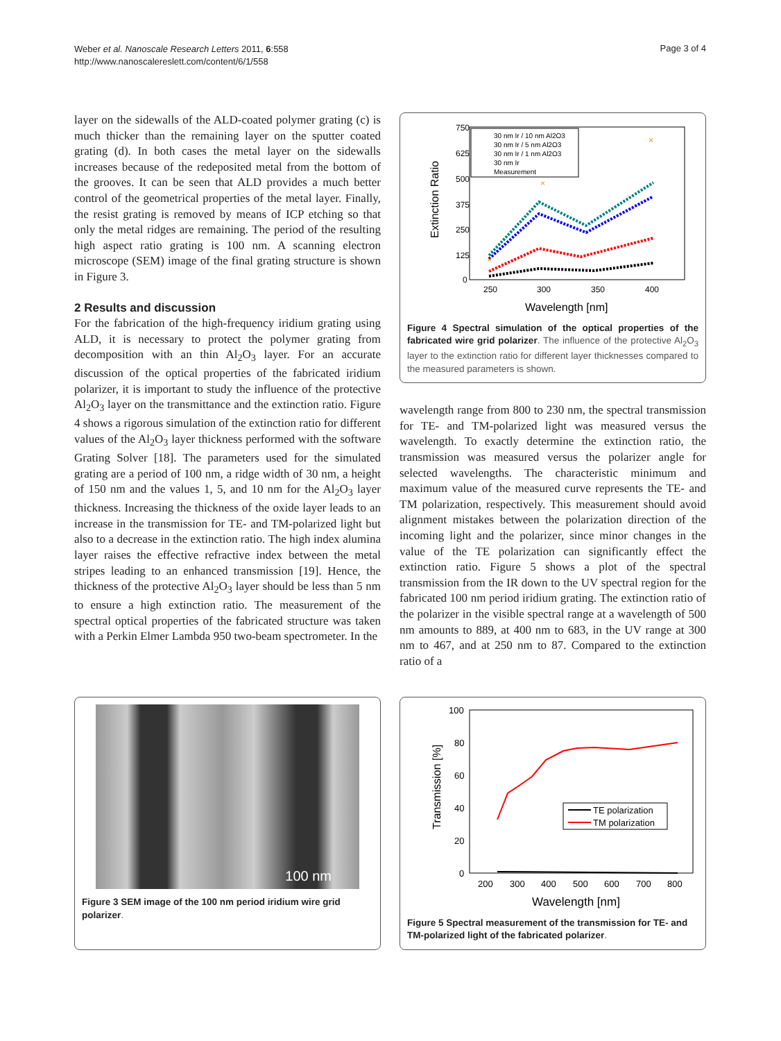Weber et al. Nanoscale Research Letters 2011, 6:558
http://www.nanoscalereslett.com/content/6/1/558
Page 3 of 4
layer on the sidewalls of the ALD-coated polymer grating (c) is much thicker than the remaining layer on the sputter coated grating (d). In both cases the metal layer on the sidewalls increases because of the redeposited metal from the bottom of the grooves. It can be seen that ALD provides a much better control of the geometrical properties of the metal layer. Finally, the resist grating is removed by means of ICP etching so that only the metal ridges are remaining. The period of the resulting high aspect ratio grating is 100 nm. A scanning electron microscope (SEM) image of the final grating structure is shown in Figure 3.
2 Results and discussion
For the fabrication of the high-frequency iridium grating using ALD, it is necessary to protect the polymer grating from decomposition with an thin Al<sub>2</sub>O<sub>3</sub> layer. For an accurate discussion of the optical properties of the fabricated iridium polarizer, it is important to study the influence of the protective Al<sub>2</sub>O<sub>3</sub> layer on the transmittance and the extinction ratio. Figure 4 shows a rigorous simulation of the extinction ratio for different values of the Al<sub>2</sub>O<sub>3</sub> layer thickness performed with the software Grating Solver [18]. The parameters used for the simulated grating are a period of 100 nm, a ridge width of 30 nm, a height of 150 nm and the values 1, 5, and 10 nm for the Al<sub>2</sub>O<sub>3</sub> layer thickness. Increasing the thickness of the oxide layer leads to an increase in the transmission for TE- and TM-polarized light but also to a decrease in the extinction ratio. The high index alumina layer raises the effective refractive index between the metal stripes leading to an enhanced transmission [19]. Hence, the thickness of the protective Al<sub>2</sub>O<sub>3</sub> layer should be less than 5 nm to ensure a high extinction ratio. The measurement of the spectral optical properties of the fabricated structure was taken with a Perkin Elmer Lambda 950 two-beam spectrometer. In the
750
625
500
375
250
125
0
250
300
350
400
Wavelength [nm]
Extinction Ratio
30 nm Ir / 10 nm Al2O3
30 nm Ir / 5 nm Al2O3
30 nm Ir / 1 nm Al2O3
30 nm Ir
Measurement
×
×
×
Figure 4 Spectral simulation of the optical properties of the fabricated wire grid polarizer. The influence of the protective Al<sub>2</sub>O<sub>3</sub> layer to the extinction ratio for different layer thicknesses compared to the measured parameters is shown.
wavelength range from 800 to 230 nm, the spectral transmission for TE- and TM-polarized light was measured versus the wavelength. To exactly determine the extinction ratio, the transmission was measured versus the polarizer angle for selected wavelengths. The characteristic minimum and maximum value of the measured curve represents the TE- and TM polarization, respectively. This measurement should avoid alignment mistakes between the polarization direction of the incoming light and the polarizer, since minor changes in the value of the TE polarization can significantly effect the extinction ratio. Figure 5 shows a plot of the spectral transmission from the IR down to the UV spectral region for the fabricated 100 nm period iridium grating. The extinction ratio of the polarizer in the visible spectral range at a wavelength of 500 nm amounts to 889, at 400 nm to 683, in the UV range at 300 nm to 467, and at 250 nm to 87. Compared to the extinction ratio of a
100 nm
Figure 3 SEM image of the 100 nm period iridium wire grid polarizer.
100
80
60
40
20
0
200
300
400
500
600
700
800
Wavelength [nm]
Transmission [%]
TE polarization
TM polarization
Figure 5 Spectral measurement of the transmission for TE- and TM-polarized light of the fabricated polarizer.